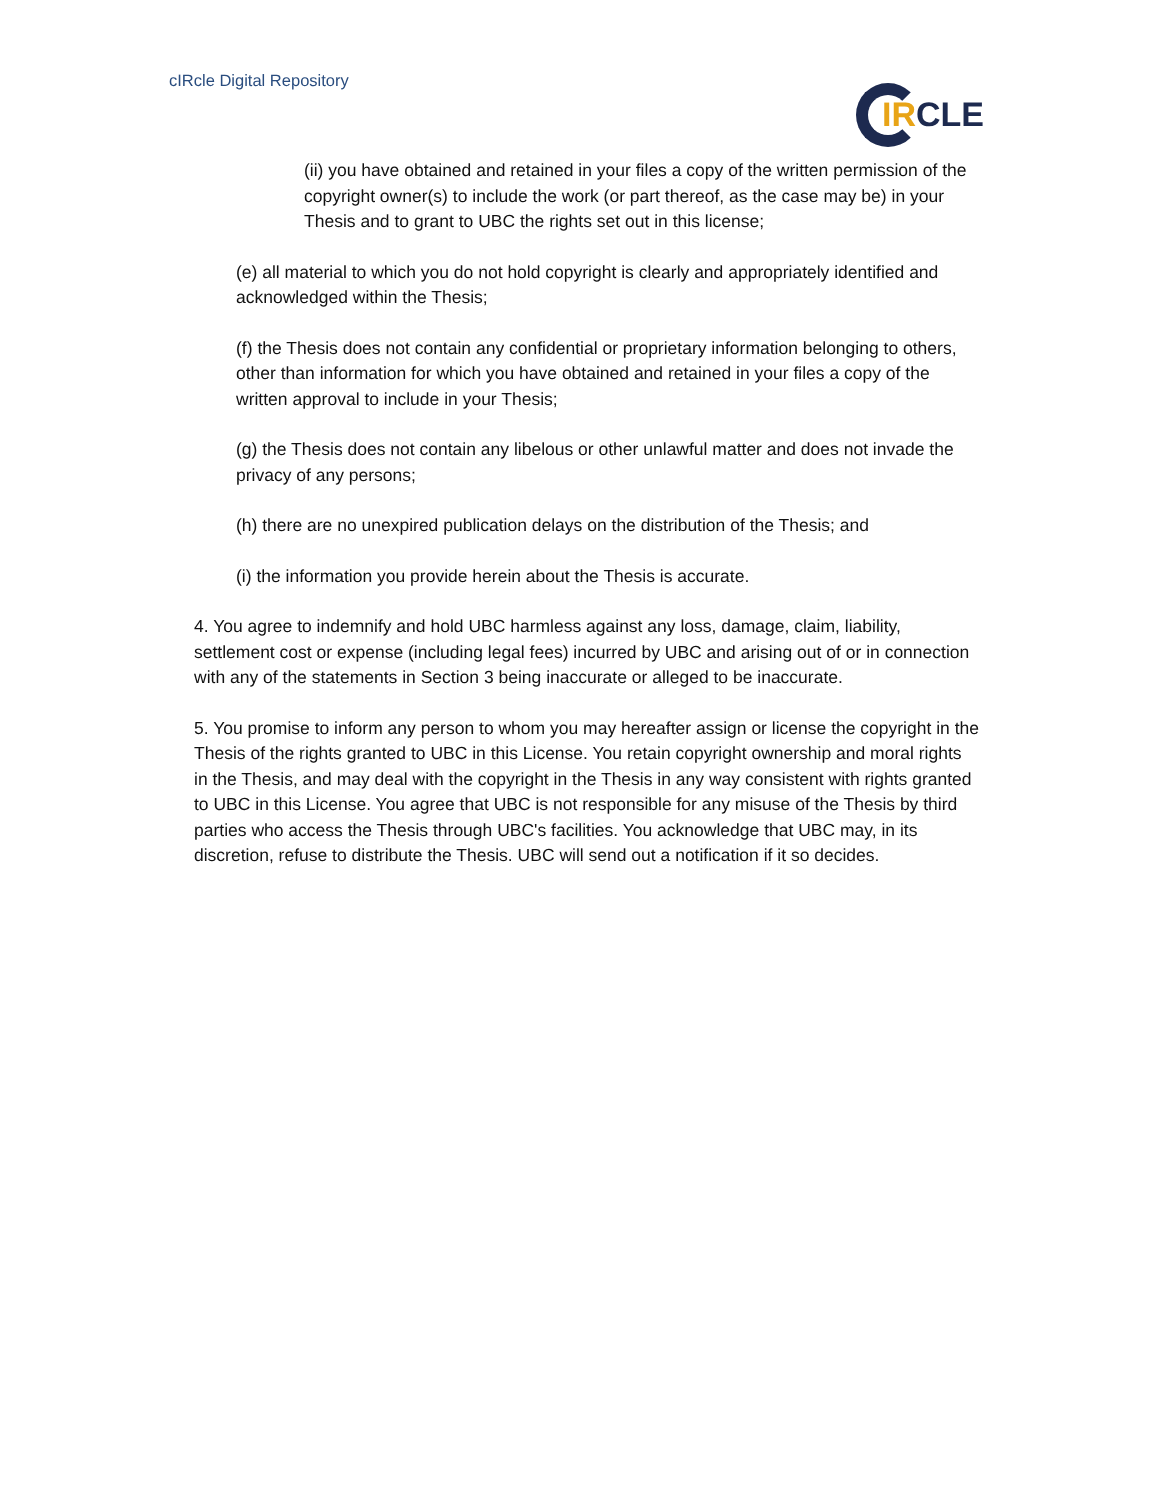cIRcle Digital Repository
IR CLE
(ii) you have obtained and retained in your files a copy of the written permission of the copyright owner(s) to include the work (or part thereof, as the case may be) in your Thesis and to grant to UBC the rights set out in this license;
(e) all material to which you do not hold copyright is clearly and appropriately identified and acknowledged within the Thesis;
(f) the Thesis does not contain any confidential or proprietary information belonging to others, other than information for which you have obtained and retained in your files a copy of the written approval to include in your Thesis;
(g) the Thesis does not contain any libelous or other unlawful matter and does not invade the privacy of any persons;
(h) there are no unexpired publication delays on the distribution of the Thesis; and
(i) the information you provide herein about the Thesis is accurate.
4. You agree to indemnify and hold UBC harmless against any loss, damage, claim, liability, settlement cost or expense (including legal fees) incurred by UBC and arising out of or in connection with any of the statements in Section 3 being inaccurate or alleged to be inaccurate.
5. You promise to inform any person to whom you may hereafter assign or license the copyright in the Thesis of the rights granted to UBC in this License. You retain copyright ownership and moral rights in the Thesis, and may deal with the copyright in the Thesis in any way consistent with rights granted to UBC in this License. You agree that UBC is not responsible for any misuse of the Thesis by third parties who access the Thesis through UBC's facilities. You acknowledge that UBC may, in its discretion, refuse to distribute the Thesis. UBC will send out a notification if it so decides.